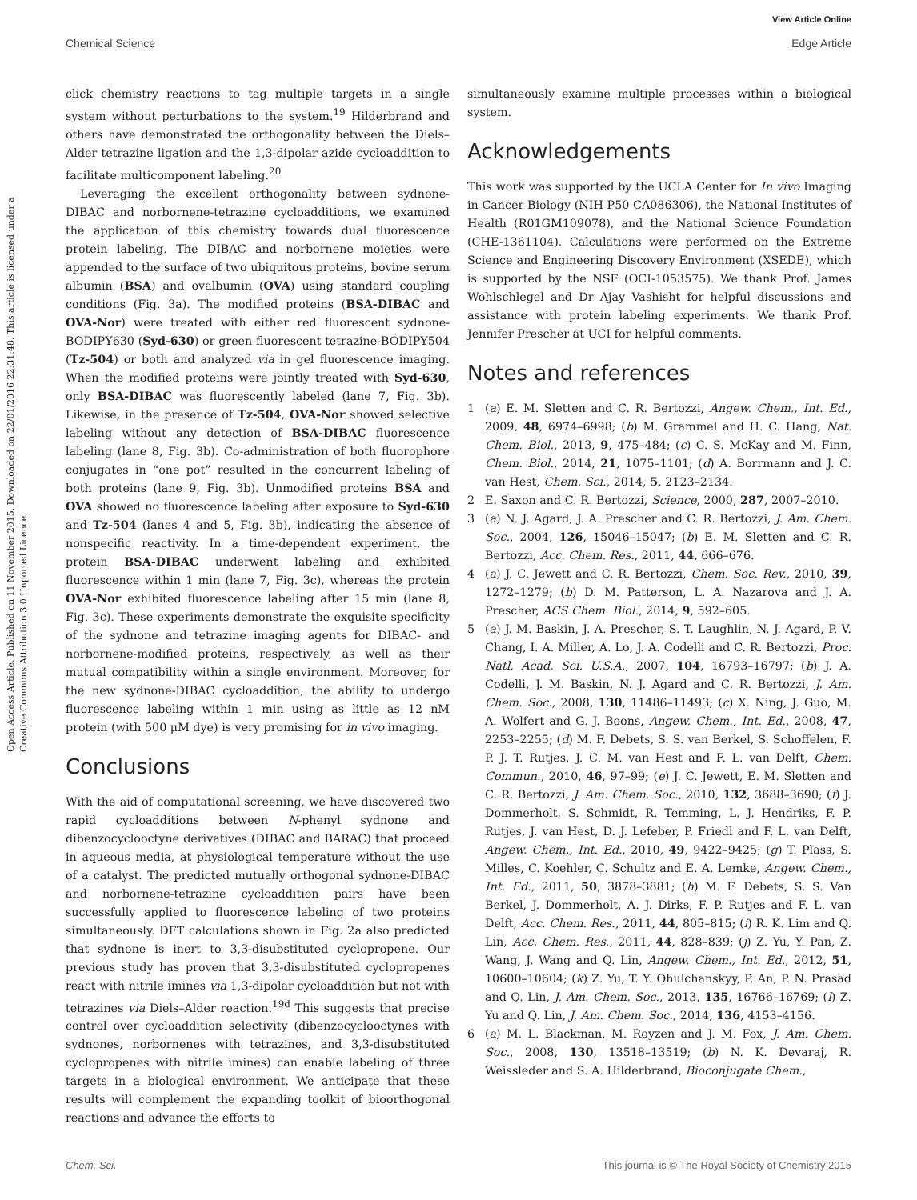View Article Online
Chemical Science Edge Article
Open Access Article. Published on 11 November 2015. Downloaded on 22/01/2016 22:31:48. This article is licensed under a Creative Commons Attribution 3.0 Unported Licence.
click chemistry reactions to tag multiple targets in a single system without perturbations to the system.<sup>19</sup> Hilderbrand and others have demonstrated the orthogonality between the Diels–Alder tetrazine ligation and the 1,3-dipolar azide cycloaddition to facilitate multicomponent labeling.<sup>20</sup>
Leveraging the excellent orthogonality between sydnone-DIBAC and norbornene-tetrazine cycloadditions, we examined the application of this chemistry towards dual fluorescence protein labeling. The DIBAC and norbornene moieties were appended to the surface of two ubiquitous proteins, bovine serum albumin (BSA) and ovalbumin (OVA) using standard coupling conditions (Fig. 3a). The modified proteins (BSA-DIBAC and OVA-Nor) were treated with either red fluorescent sydnone-BODIPY630 (Syd-630) or green fluorescent tetrazine-BODIPY504 (Tz-504) or both and analyzed via in gel fluorescence imaging. When the modified proteins were jointly treated with Syd-630, only BSA-DIBAC was fluorescently labeled (lane 7, Fig. 3b). Likewise, in the presence of Tz-504, OVA-Nor showed selective labeling without any detection of BSA-DIBAC fluorescence labeling (lane 8, Fig. 3b). Co-administration of both fluorophore conjugates in “one pot” resulted in the concurrent labeling of both proteins (lane 9, Fig. 3b). Unmodified proteins BSA and OVA showed no fluorescence labeling after exposure to Syd-630 and Tz-504 (lanes 4 and 5, Fig. 3b), indicating the absence of nonspecific reactivity. In a time-dependent experiment, the protein BSA-DIBAC underwent labeling and exhibited fluorescence within 1 min (lane 7, Fig. 3c), whereas the protein OVA-Nor exhibited fluorescence labeling after 15 min (lane 8, Fig. 3c). These experiments demonstrate the exquisite specificity of the sydnone and tetrazine imaging agents for DIBAC- and norbornene-modified proteins, respectively, as well as their mutual compatibility within a single environment. Moreover, for the new sydnone-DIBAC cycloaddition, the ability to undergo fluorescence labeling within 1 min using as little as 12 nM protein (with 500 μM dye) is very promising for in vivo imaging.
Conclusions
With the aid of computational screening, we have discovered two rapid cycloadditions between N-phenyl sydnone and dibenzocyclooctyne derivatives (DIBAC and BARAC) that proceed in aqueous media, at physiological temperature without the use of a catalyst. The predicted mutually orthogonal sydnone-DIBAC and norbornene-tetrazine cycloaddition pairs have been successfully applied to fluorescence labeling of two proteins simultaneously. DFT calculations shown in Fig. 2a also predicted that sydnone is inert to 3,3-disubstituted cyclopropene. Our previous study has proven that 3,3-disubstituted cyclopropenes react with nitrile imines via 1,3-dipolar cycloaddition but not with tetrazines via Diels–Alder reaction.<sup>19d</sup> This suggests that precise control over cycloaddition selectivity (dibenzocyclooctynes with sydnones, norbornenes with tetrazines, and 3,3-disubstituted cyclopropenes with nitrile imines) can enable labeling of three targets in a biological environment. We anticipate that these results will complement the expanding toolkit of bioorthogonal reactions and advance the efforts to
simultaneously examine multiple processes within a biological system.
Acknowledgements
This work was supported by the UCLA Center for In vivo Imaging in Cancer Biology (NIH P50 CA086306), the National Institutes of Health (R01GM109078), and the National Science Foundation (CHE-1361104). Calculations were performed on the Extreme Science and Engineering Discovery Environment (XSEDE), which is supported by the NSF (OCI-1053575). We thank Prof. James Wohlschlegel and Dr Ajay Vashisht for helpful discussions and assistance with protein labeling experiments. We thank Prof. Jennifer Prescher at UCI for helpful comments.
Notes and references
1 (a) E. M. Sletten and C. R. Bertozzi, Angew. Chem., Int. Ed., 2009, 48, 6974–6998; (b) M. Grammel and H. C. Hang, Nat. Chem. Biol., 2013, 9, 475–484; (c) C. S. McKay and M. Finn, Chem. Biol., 2014, 21, 1075–1101; (d) A. Borrmann and J. C. van Hest, Chem. Sci., 2014, 5, 2123–2134.
2 E. Saxon and C. R. Bertozzi, Science, 2000, 287, 2007–2010.
3 (a) N. J. Agard, J. A. Prescher and C. R. Bertozzi, J. Am. Chem. Soc., 2004, 126, 15046–15047; (b) E. M. Sletten and C. R. Bertozzi, Acc. Chem. Res., 2011, 44, 666–676.
4 (a) J. C. Jewett and C. R. Bertozzi, Chem. Soc. Rev., 2010, 39, 1272–1279; (b) D. M. Patterson, L. A. Nazarova and J. A. Prescher, ACS Chem. Biol., 2014, 9, 592–605.
5 (a) J. M. Baskin, J. A. Prescher, S. T. Laughlin, N. J. Agard, P. V. Chang, I. A. Miller, A. Lo, J. A. Codelli and C. R. Bertozzi, Proc. Natl. Acad. Sci. U.S.A., 2007, 104, 16793–16797; (b) J. A. Codelli, J. M. Baskin, N. J. Agard and C. R. Bertozzi, J. Am. Chem. Soc., 2008, 130, 11486–11493; (c) X. Ning, J. Guo, M. A. Wolfert and G. J. Boons, Angew. Chem., Int. Ed., 2008, 47, 2253–2255; (d) M. F. Debets, S. S. van Berkel, S. Schoffelen, F. P. J. T. Rutjes, J. C. M. van Hest and F. L. van Delft, Chem. Commun., 2010, 46, 97–99; (e) J. C. Jewett, E. M. Sletten and C. R. Bertozzi, J. Am. Chem. Soc., 2010, 132, 3688–3690; (f) J. Dommerholt, S. Schmidt, R. Temming, L. J. Hendriks, F. P. Rutjes, J. van Hest, D. J. Lefeber, P. Friedl and F. L. van Delft, Angew. Chem., Int. Ed., 2010, 49, 9422–9425; (g) T. Plass, S. Milles, C. Koehler, C. Schultz and E. A. Lemke, Angew. Chem., Int. Ed., 2011, 50, 3878–3881; (h) M. F. Debets, S. S. Van Berkel, J. Dommerholt, A. J. Dirks, F. P. Rutjes and F. L. van Delft, Acc. Chem. Res., 2011, 44, 805–815; (i) R. K. Lim and Q. Lin, Acc. Chem. Res., 2011, 44, 828–839; (j) Z. Yu, Y. Pan, Z. Wang, J. Wang and Q. Lin, Angew. Chem., Int. Ed., 2012, 51, 10600–10604; (k) Z. Yu, T. Y. Ohulchanskyy, P. An, P. N. Prasad and Q. Lin, J. Am. Chem. Soc., 2013, 135, 16766–16769; (l) Z. Yu and Q. Lin, J. Am. Chem. Soc., 2014, 136, 4153–4156.
6 (a) M. L. Blackman, M. Royzen and J. M. Fox, J. Am. Chem. Soc., 2008, 130, 13518–13519; (b) N. K. Devaraj, R. Weissleder and S. A. Hilderbrand, Bioconjugate Chem.,
Chem. Sci. This journal is © The Royal Society of Chemistry 2015